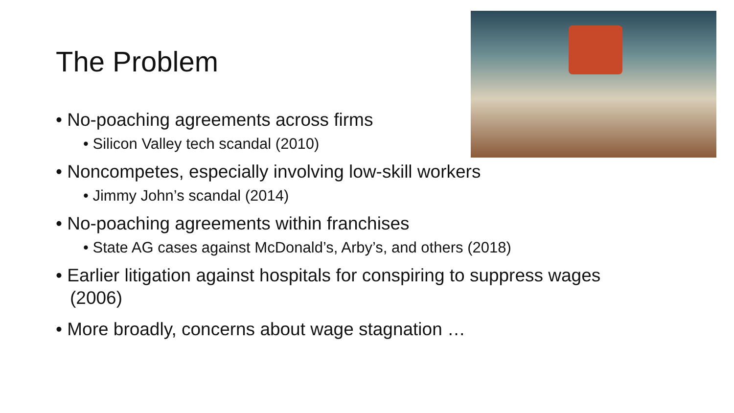The Problem
• No-poaching agreements across firms
• Silicon Valley tech scandal (2010)
• Noncompetes, especially involving low-skill workers
• Jimmy John’s scandal (2014)
• No-poaching agreements within franchises
• State AG cases against McDonald’s, Arby’s, and others (2018)
• Earlier litigation against hospitals for conspiring to suppress wages (2006)
• More broadly, concerns about wage stagnation …